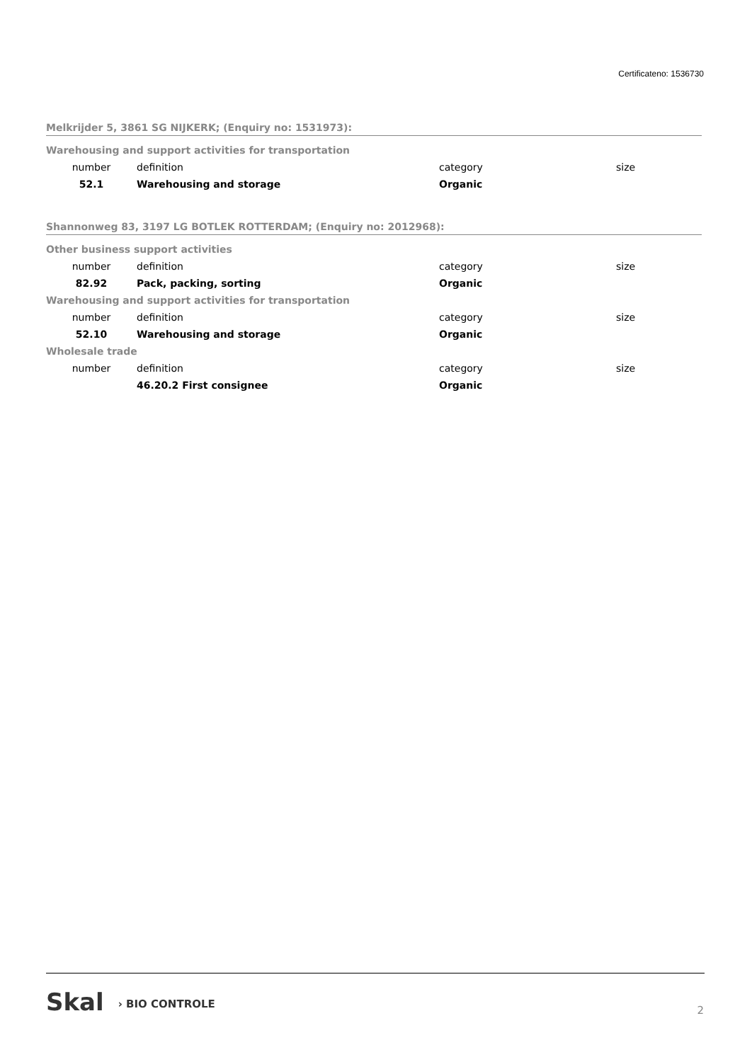Certificateno: 1536730
Melkrijder 5, 3861 SG NIJKERK; (Enquiry no: 1531973):
| Warehousing and support activities for transportation | | | |
| number | definition | category | size |
| 52.1 | Warehousing and storage | Organic | |
Shannonweg 83, 3197 LG BOTLEK ROTTERDAM; (Enquiry no: 2012968):
| Other business support activities | | | |
| number | definition | category | size |
| 82.92 | Pack, packing, sorting | Organic | |
| Warehousing and support activities for transportation | | | |
| number | definition | category | size |
| 52.10 | Warehousing and storage | Organic | |
| Wholesale trade | | | |
| number | definition | category | size |
| | 46.20.2 First consignee | Organic | |
Skal › BIO CONTROLE 2